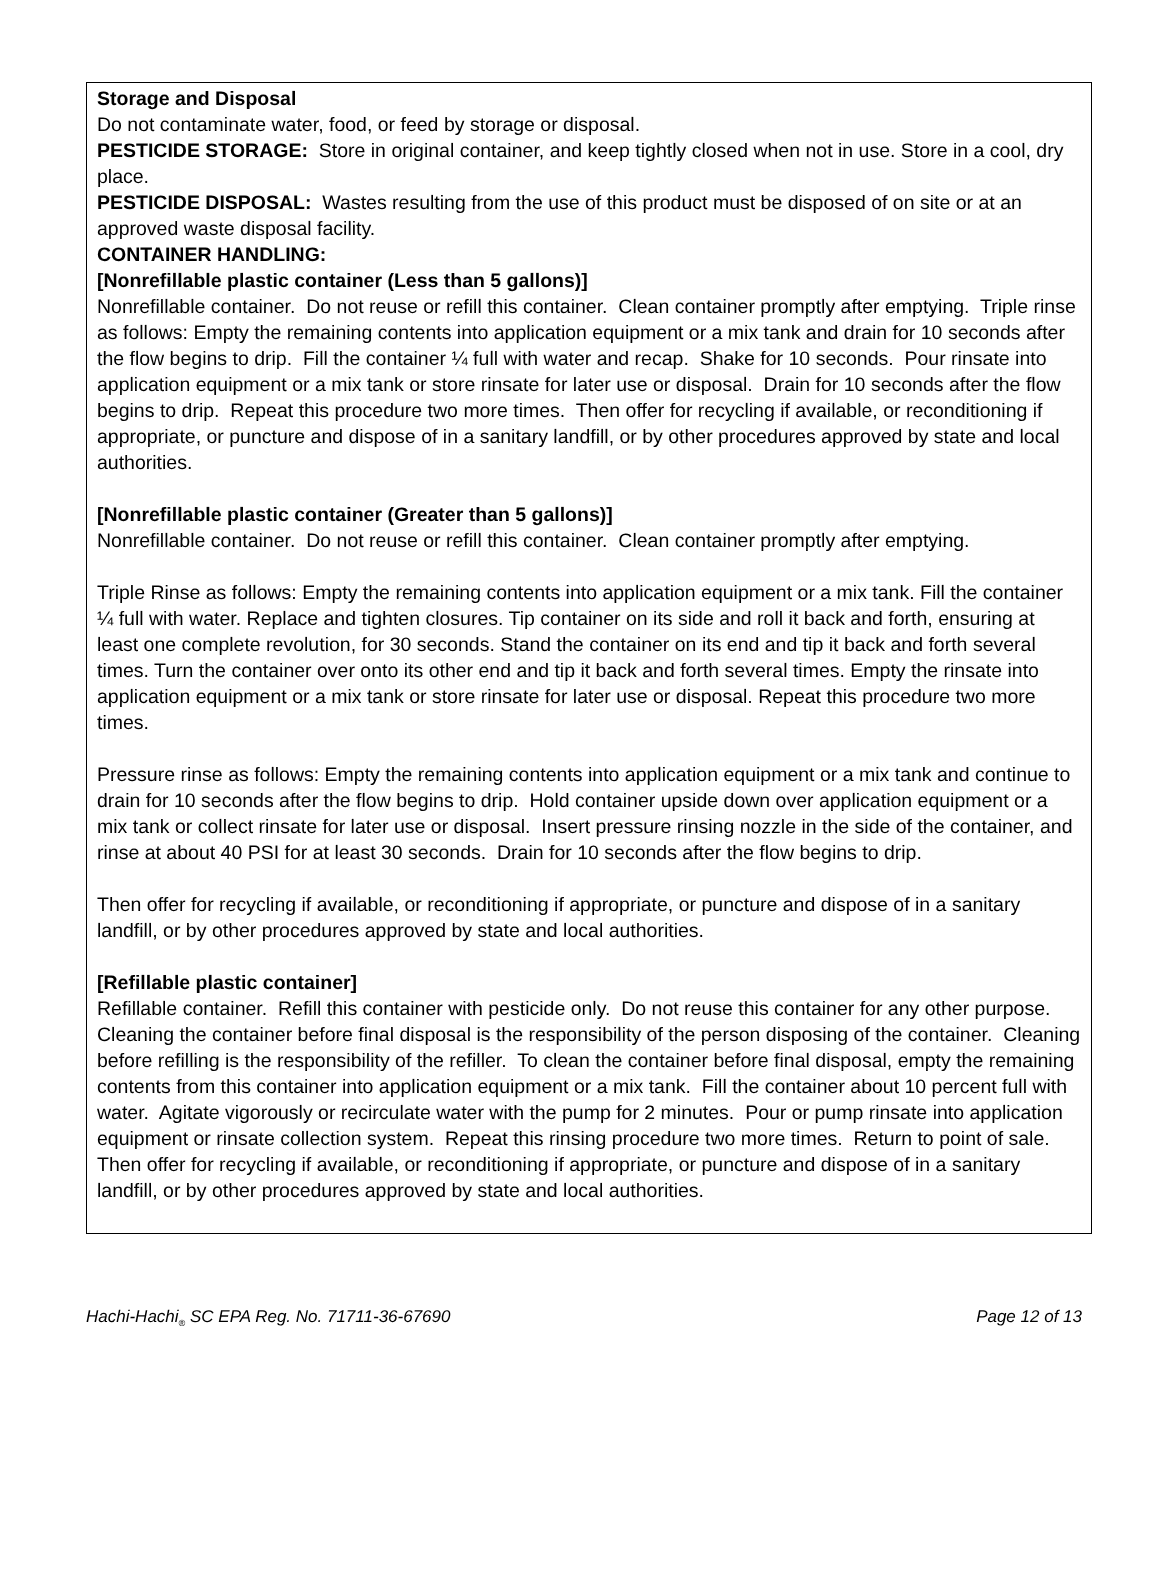Storage and Disposal
Do not contaminate water, food, or feed by storage or disposal.
PESTICIDE STORAGE: Store in original container, and keep tightly closed when not in use. Store in a cool, dry place.
PESTICIDE DISPOSAL: Wastes resulting from the use of this product must be disposed of on site or at an approved waste disposal facility.
CONTAINER HANDLING:
[Nonrefillable plastic container (Less than 5 gallons)]
Nonrefillable container. Do not reuse or refill this container. Clean container promptly after emptying. Triple rinse as follows: Empty the remaining contents into application equipment or a mix tank and drain for 10 seconds after the flow begins to drip. Fill the container ¼ full with water and recap. Shake for 10 seconds. Pour rinsate into application equipment or a mix tank or store rinsate for later use or disposal. Drain for 10 seconds after the flow begins to drip. Repeat this procedure two more times. Then offer for recycling if available, or reconditioning if appropriate, or puncture and dispose of in a sanitary landfill, or by other procedures approved by state and local authorities.
[Nonrefillable plastic container (Greater than 5 gallons)]
Nonrefillable container. Do not reuse or refill this container. Clean container promptly after emptying.
Triple Rinse as follows: Empty the remaining contents into application equipment or a mix tank. Fill the container ¼ full with water. Replace and tighten closures. Tip container on its side and roll it back and forth, ensuring at least one complete revolution, for 30 seconds. Stand the container on its end and tip it back and forth several times. Turn the container over onto its other end and tip it back and forth several times. Empty the rinsate into application equipment or a mix tank or store rinsate for later use or disposal. Repeat this procedure two more times.
Pressure rinse as follows: Empty the remaining contents into application equipment or a mix tank and continue to drain for 10 seconds after the flow begins to drip. Hold container upside down over application equipment or a mix tank or collect rinsate for later use or disposal. Insert pressure rinsing nozzle in the side of the container, and rinse at about 40 PSI for at least 30 seconds. Drain for 10 seconds after the flow begins to drip.
Then offer for recycling if available, or reconditioning if appropriate, or puncture and dispose of in a sanitary landfill, or by other procedures approved by state and local authorities.
[Refillable plastic container]
Refillable container. Refill this container with pesticide only. Do not reuse this container for any other purpose. Cleaning the container before final disposal is the responsibility of the person disposing of the container. Cleaning before refilling is the responsibility of the refiller. To clean the container before final disposal, empty the remaining contents from this container into application equipment or a mix tank. Fill the container about 10 percent full with water. Agitate vigorously or recirculate water with the pump for 2 minutes. Pour or pump rinsate into application equipment or rinsate collection system. Repeat this rinsing procedure two more times. Return to point of sale. Then offer for recycling if available, or reconditioning if appropriate, or puncture and dispose of in a sanitary landfill, or by other procedures approved by state and local authorities.
Hachi-Hachi<sub>®</sub> SC EPA Reg. No. 71711-36-67690 Page 12 of 13